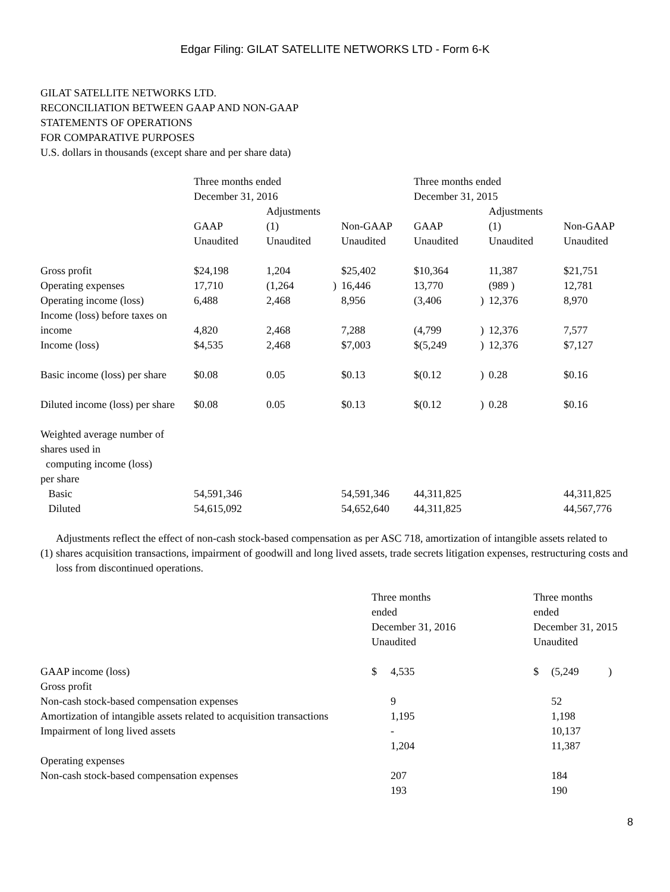Edgar Filing: GILAT SATELLITE NETWORKS LTD - Form 6-K
GILAT SATELLITE NETWORKS LTD.
RECONCILIATION BETWEEN GAAP AND NON-GAAP
STATEMENTS OF OPERATIONS
FOR COMPARATIVE PURPOSES
U.S. dollars in thousands (except share and per share data)
| | Three months ended December 31, 2016 | | | | Three months ended December 31, 2015 | | | |
| --- | --- | --- | --- | --- | --- | --- | --- | --- |
| | GAAP Unaudited | Adjustments (1) Unaudited | | Non-GAAP Unaudited | GAAP Unaudited | | Adjustments (1) Unaudited | Non-GAAP Unaudited |
| Gross profit | $24,198 | 1,204 | | $25,402 | $10,364 | | 11,387 | $21,751 |
| Operating expenses | 17,710 | (1,264 | ) | 16,446 | 13,770 | | (989 ) | 12,781 |
| Operating income (loss) | 6,488 | 2,468 | | 8,956 | (3,406 | ) | 12,376 | 8,970 |
| Income (loss) before taxes on income | 4,820 | 2,468 | | 7,288 | (4,799 | ) | 12,376 | 7,577 |
| Income (loss) | $4,535 | 2,468 | | $7,003 | $(5,249 | ) | 12,376 | $7,127 |
| Basic income (loss) per share | $0.08 | 0.05 | | $0.13 | $(0.12 | ) | 0.28 | $0.16 |
| Diluted income (loss) per share | $0.08 | 0.05 | | $0.13 | $(0.12 | ) | 0.28 | $0.16 |
| Weighted average number of shares used in computing income (loss) per share | | | | | | | | |
| Basic | 54,591,346 | | | 54,591,346 | 44,311,825 | | | 44,311,825 |
| Diluted | 54,615,092 | | | 54,652,640 | 44,311,825 | | | 44,567,776 |
| (1) | Adjustments reflect the effect of non-cash stock-based compensation as per ASC 718, amortization of intangible assets related to shares acquisition transactions, impairment of goodwill and long lived assets, trade secrets litigation expenses, restructuring costs and loss from discontinued operations. |
| | Three months ended December 31, 2016 Unaudited | | Three months ended December 31, 2015 Unaudited | |
| --- | --- | --- | --- | --- |
| GAAP income (loss) | $ | 4,535 | $ | (5,249 ) |
| Gross profit | | | | |
| Non-cash stock-based compensation expenses | | 9 | | 52 |
| Amortization of intangible assets related to acquisition transactions | | 1,195 | | 1,198 |
| Impairment of long lived assets | | - | | 10,137 |
| | | 1,204 | | 11,387 |
| Operating expenses | | | | |
| Non-cash stock-based compensation expenses | | 207 | | 184 |
| | | 193 | | 190 |
8